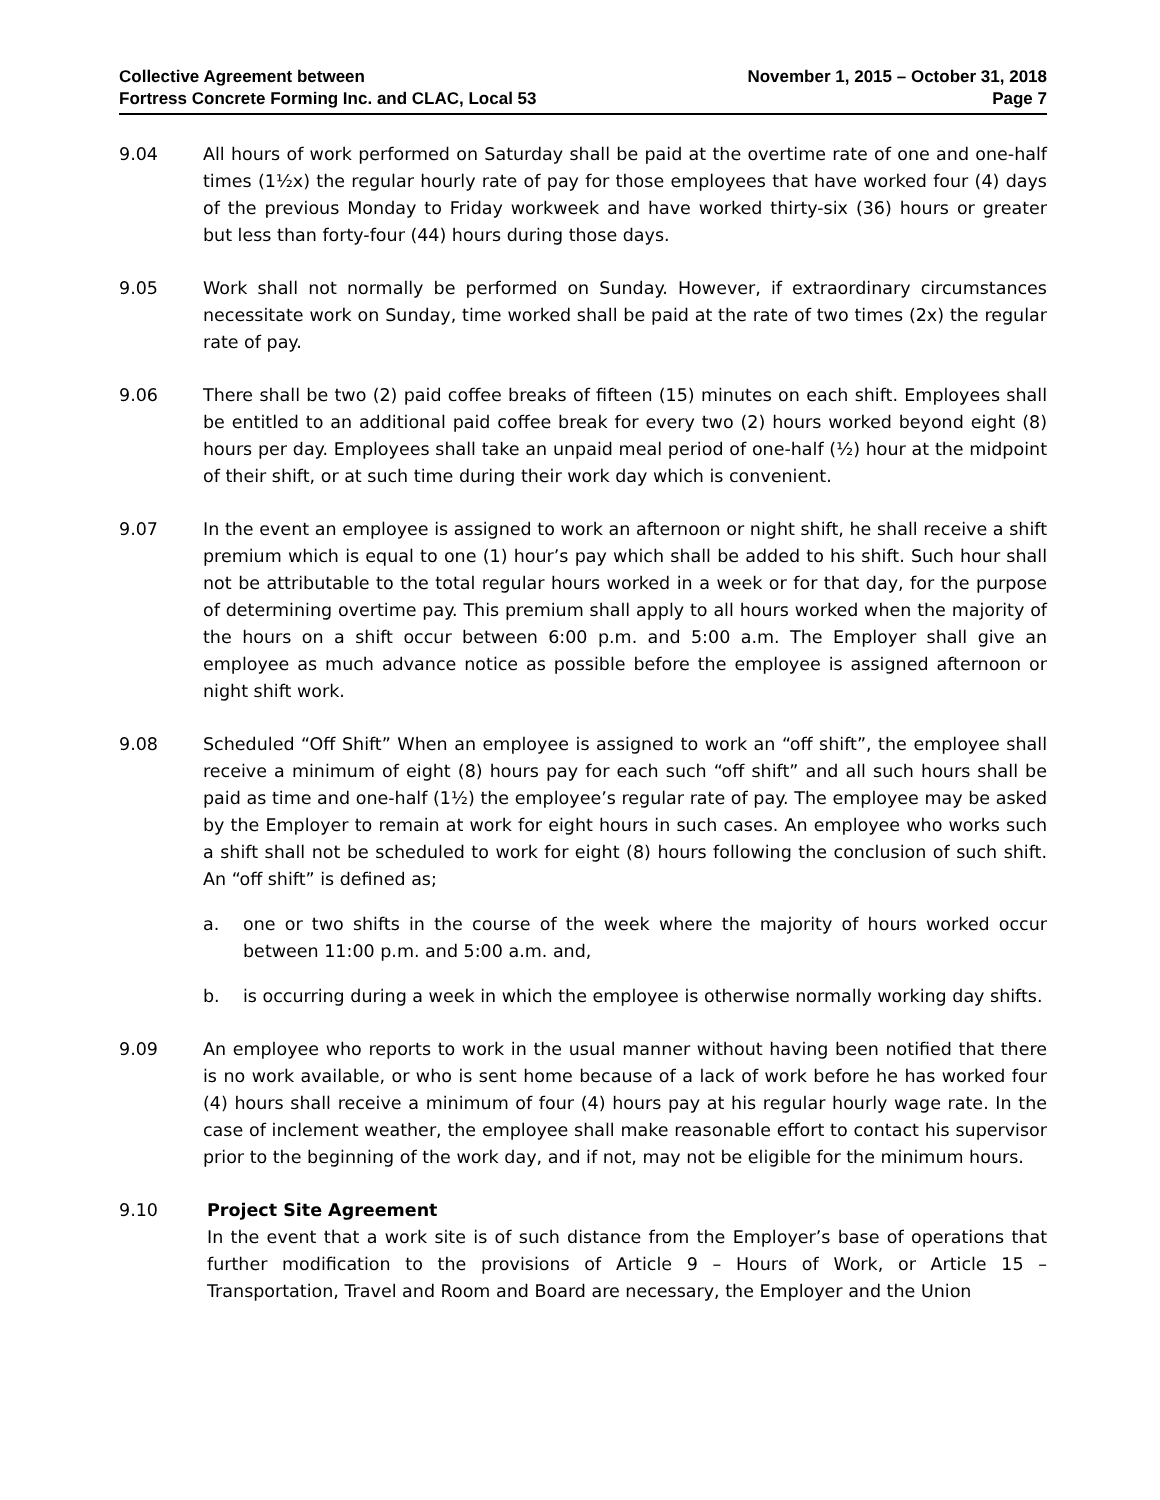Collective Agreement between
Fortress Concrete Forming Inc. and CLAC, Local 53
November 1, 2015 – October 31, 2018
Page 7
9.04 All hours of work performed on Saturday shall be paid at the overtime rate of one and one-half times (1½x) the regular hourly rate of pay for those employees that have worked four (4) days of the previous Monday to Friday workweek and have worked thirty-six (36) hours or greater but less than forty-four (44) hours during those days.
9.05 Work shall not normally be performed on Sunday. However, if extraordinary circumstances necessitate work on Sunday, time worked shall be paid at the rate of two times (2x) the regular rate of pay.
9.06 There shall be two (2) paid coffee breaks of fifteen (15) minutes on each shift. Employees shall be entitled to an additional paid coffee break for every two (2) hours worked beyond eight (8) hours per day. Employees shall take an unpaid meal period of one-half (½) hour at the midpoint of their shift, or at such time during their work day which is convenient.
9.07 In the event an employee is assigned to work an afternoon or night shift, he shall receive a shift premium which is equal to one (1) hour’s pay which shall be added to his shift. Such hour shall not be attributable to the total regular hours worked in a week or for that day, for the purpose of determining overtime pay. This premium shall apply to all hours worked when the majority of the hours on a shift occur between 6:00 p.m. and 5:00 a.m. The Employer shall give an employee as much advance notice as possible before the employee is assigned afternoon or night shift work.
9.08 Scheduled “Off Shift” When an employee is assigned to work an “off shift”, the employee shall receive a minimum of eight (8) hours pay for each such “off shift” and all such hours shall be paid as time and one-half (1½) the employee’s regular rate of pay. The employee may be asked by the Employer to remain at work for eight hours in such cases. An employee who works such a shift shall not be scheduled to work for eight (8) hours following the conclusion of such shift. An “off shift” is defined as;
a. one or two shifts in the course of the week where the majority of hours worked occur between 11:00 p.m. and 5:00 a.m. and,
b. is occurring during a week in which the employee is otherwise normally working day shifts.
9.09 An employee who reports to work in the usual manner without having been notified that there is no work available, or who is sent home because of a lack of work before he has worked four (4) hours shall receive a minimum of four (4) hours pay at his regular hourly wage rate. In the case of inclement weather, the employee shall make reasonable effort to contact his supervisor prior to the beginning of the work day, and if not, may not be eligible for the minimum hours.
9.10 Project Site Agreement
In the event that a work site is of such distance from the Employer’s base of operations that further modification to the provisions of Article 9 – Hours of Work, or Article 15 – Transportation, Travel and Room and Board are necessary, the Employer and the Union